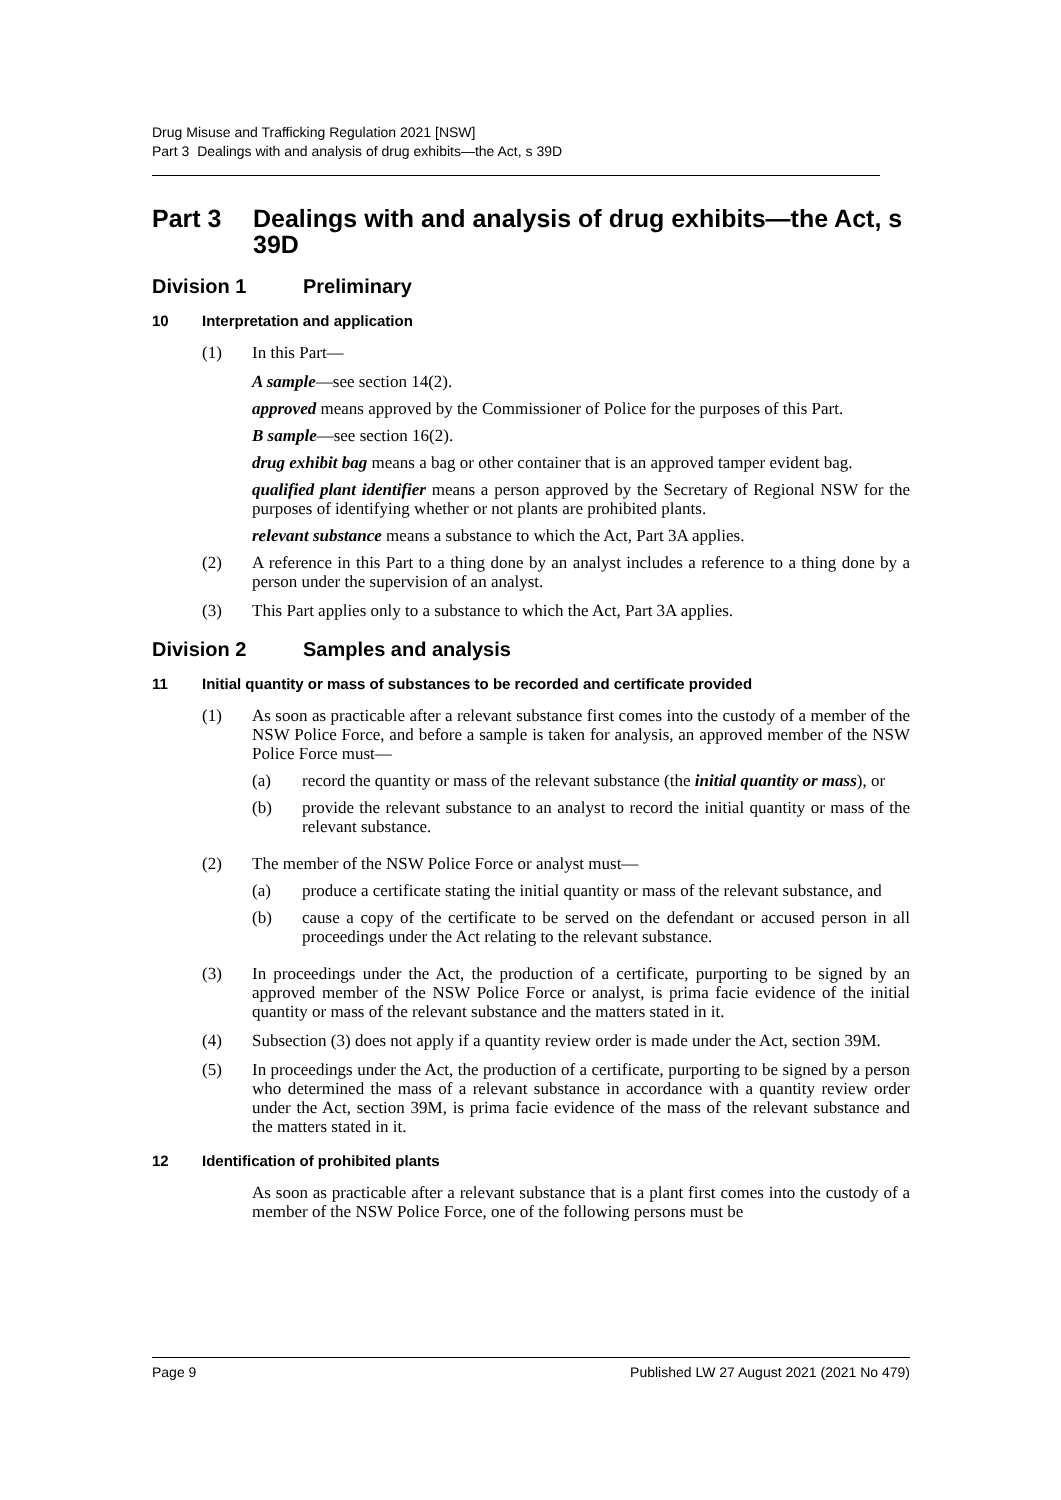Drug Misuse and Trafficking Regulation 2021 [NSW]
Part 3 Dealings with and analysis of drug exhibits—the Act, s 39D
Part 3 Dealings with and analysis of drug exhibits—the Act, s 39D
Division 1 Preliminary
10 Interpretation and application
(1) In this Part—
A sample—see section 14(2).
approved means approved by the Commissioner of Police for the purposes of this Part.
B sample—see section 16(2).
drug exhibit bag means a bag or other container that is an approved tamper evident bag.
qualified plant identifier means a person approved by the Secretary of Regional NSW for the purposes of identifying whether or not plants are prohibited plants.
relevant substance means a substance to which the Act, Part 3A applies.
(2) A reference in this Part to a thing done by an analyst includes a reference to a thing done by a person under the supervision of an analyst.
(3) This Part applies only to a substance to which the Act, Part 3A applies.
Division 2 Samples and analysis
11 Initial quantity or mass of substances to be recorded and certificate provided
(1) As soon as practicable after a relevant substance first comes into the custody of a member of the NSW Police Force, and before a sample is taken for analysis, an approved member of the NSW Police Force must—
(a) record the quantity or mass of the relevant substance (the initial quantity or mass), or
(b) provide the relevant substance to an analyst to record the initial quantity or mass of the relevant substance.
(2) The member of the NSW Police Force or analyst must—
(a) produce a certificate stating the initial quantity or mass of the relevant substance, and
(b) cause a copy of the certificate to be served on the defendant or accused person in all proceedings under the Act relating to the relevant substance.
(3) In proceedings under the Act, the production of a certificate, purporting to be signed by an approved member of the NSW Police Force or analyst, is prima facie evidence of the initial quantity or mass of the relevant substance and the matters stated in it.
(4) Subsection (3) does not apply if a quantity review order is made under the Act, section 39M.
(5) In proceedings under the Act, the production of a certificate, purporting to be signed by a person who determined the mass of a relevant substance in accordance with a quantity review order under the Act, section 39M, is prima facie evidence of the mass of the relevant substance and the matters stated in it.
12 Identification of prohibited plants
As soon as practicable after a relevant substance that is a plant first comes into the custody of a member of the NSW Police Force, one of the following persons must be
Page 9 Published LW 27 August 2021 (2021 No 479)